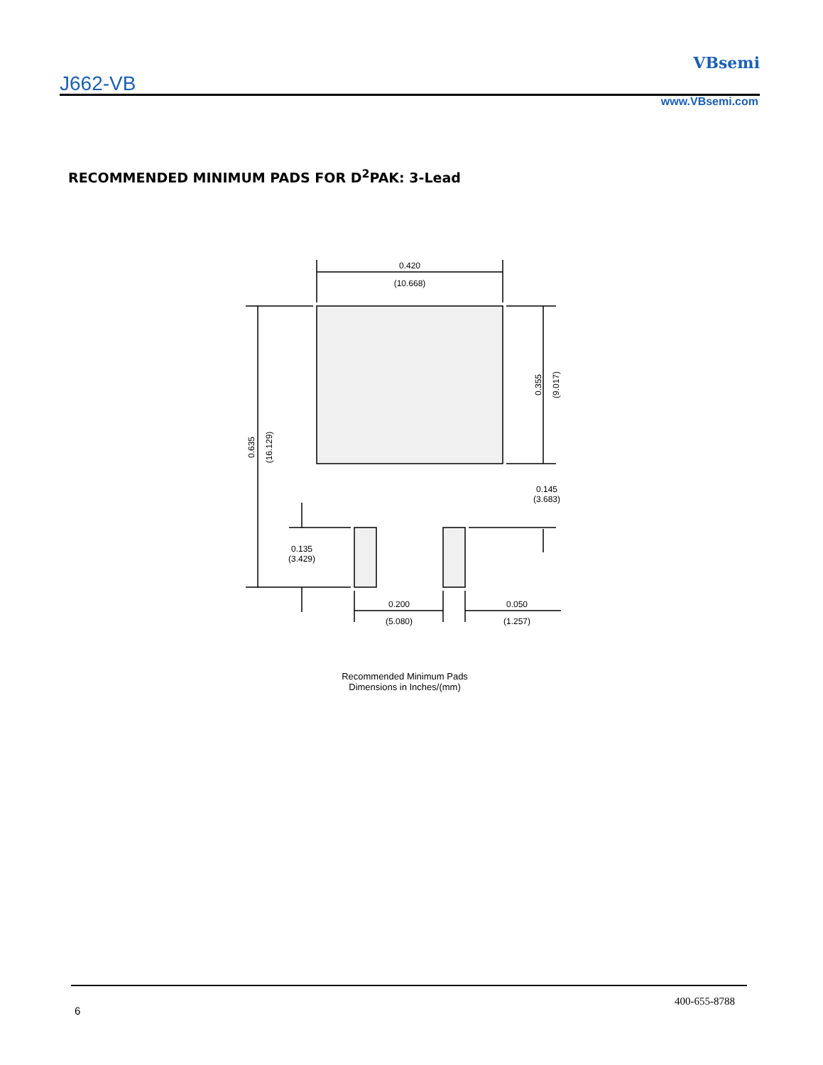J662-VB
VBsemi
www.VBsemi.com
RECOMMENDED MINIMUM PADS FOR D<sup>2</sup>PAK: 3-Lead
0.420
(10.668)
0.635
(16.129)
0.355
(9.017)
0.145
(3.683)
0.135
(3.429)
0.200
(5.080)
0.050
(1.257)
Recommended Minimum Pads
Dimensions in Inches/(mm)
6
400-655-8788